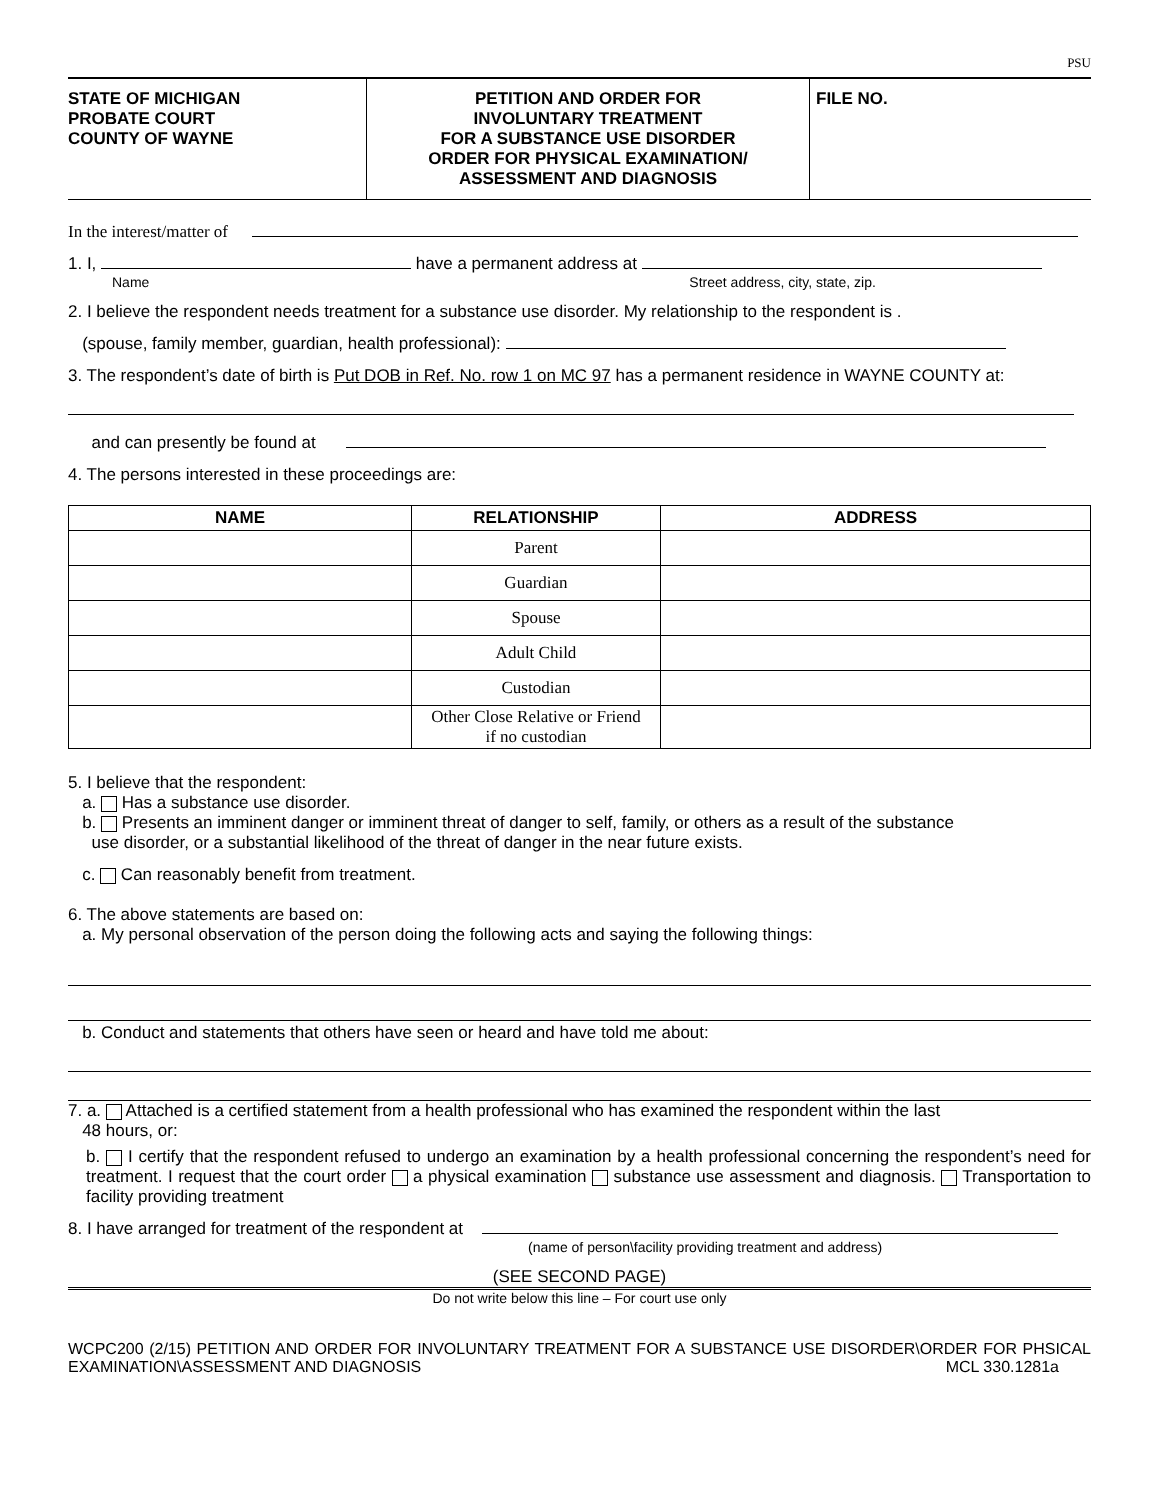PSU
STATE OF MICHIGAN
PROBATE COURT
COUNTY OF WAYNE
PETITION AND ORDER FOR
INVOLUNTARY TREATMENT
FOR A SUBSTANCE USE DISORDER
ORDER FOR PHYSICAL EXAMINATION/
ASSESSMENT AND DIAGNOSIS
FILE NO.
In the interest/matter of
1. I, have a permanent address at
Name Street address, city, state, zip.
2. I believe the respondent needs treatment for a substance use disorder. My relationship to the respondent is .
(spouse, family member, guardian, health professional):
3. The respondent’s date of birth is Put DOB in Ref. No. row 1 on MC 97 has a permanent residence in WAYNE COUNTY at:
and can presently be found at
4. The persons interested in these proceedings are:
| NAME | RELATIONSHIP | ADDRESS |
| --- | --- | --- |
| | Parent | |
| | Guardian | |
| | Spouse | |
| | Adult Child | |
| | Custodian | |
| | Other Close Relative or Friend if no custodian | |
5. I believe that the respondent:
a. Has a substance use disorder.
b. Presents an imminent danger or imminent threat of danger to self, family, or others as a result of the substance
use disorder, or a substantial likelihood of the threat of danger in the near future exists.
c. Can reasonably benefit from treatment.
6. The above statements are based on:
a. My personal observation of the person doing the following acts and saying the following things:
b. Conduct and statements that others have seen or heard and have told me about:
7. a. Attached is a certified statement from a health professional who has examined the respondent within the last
48 hours, or:
b. I certify that the respondent refused to undergo an examination by a health professional concerning the respondent’s need for treatment. I request that the court order a physical examination substance use assessment and diagnosis. Transportation to facility providing treatment
8. I have arranged for treatment of the respondent at
(name of person\facility providing treatment and address)
(SEE SECOND PAGE)
Do not write below this line – For court use only
WCPC200 (2/15) PETITION AND ORDER FOR INVOLUNTARY TREATMENT FOR A SUBSTANCE USE DISORDER\ORDER FOR PHSICAL EXAMINATION\ASSESSMENT AND DIAGNOSIS MCL 330.1281a